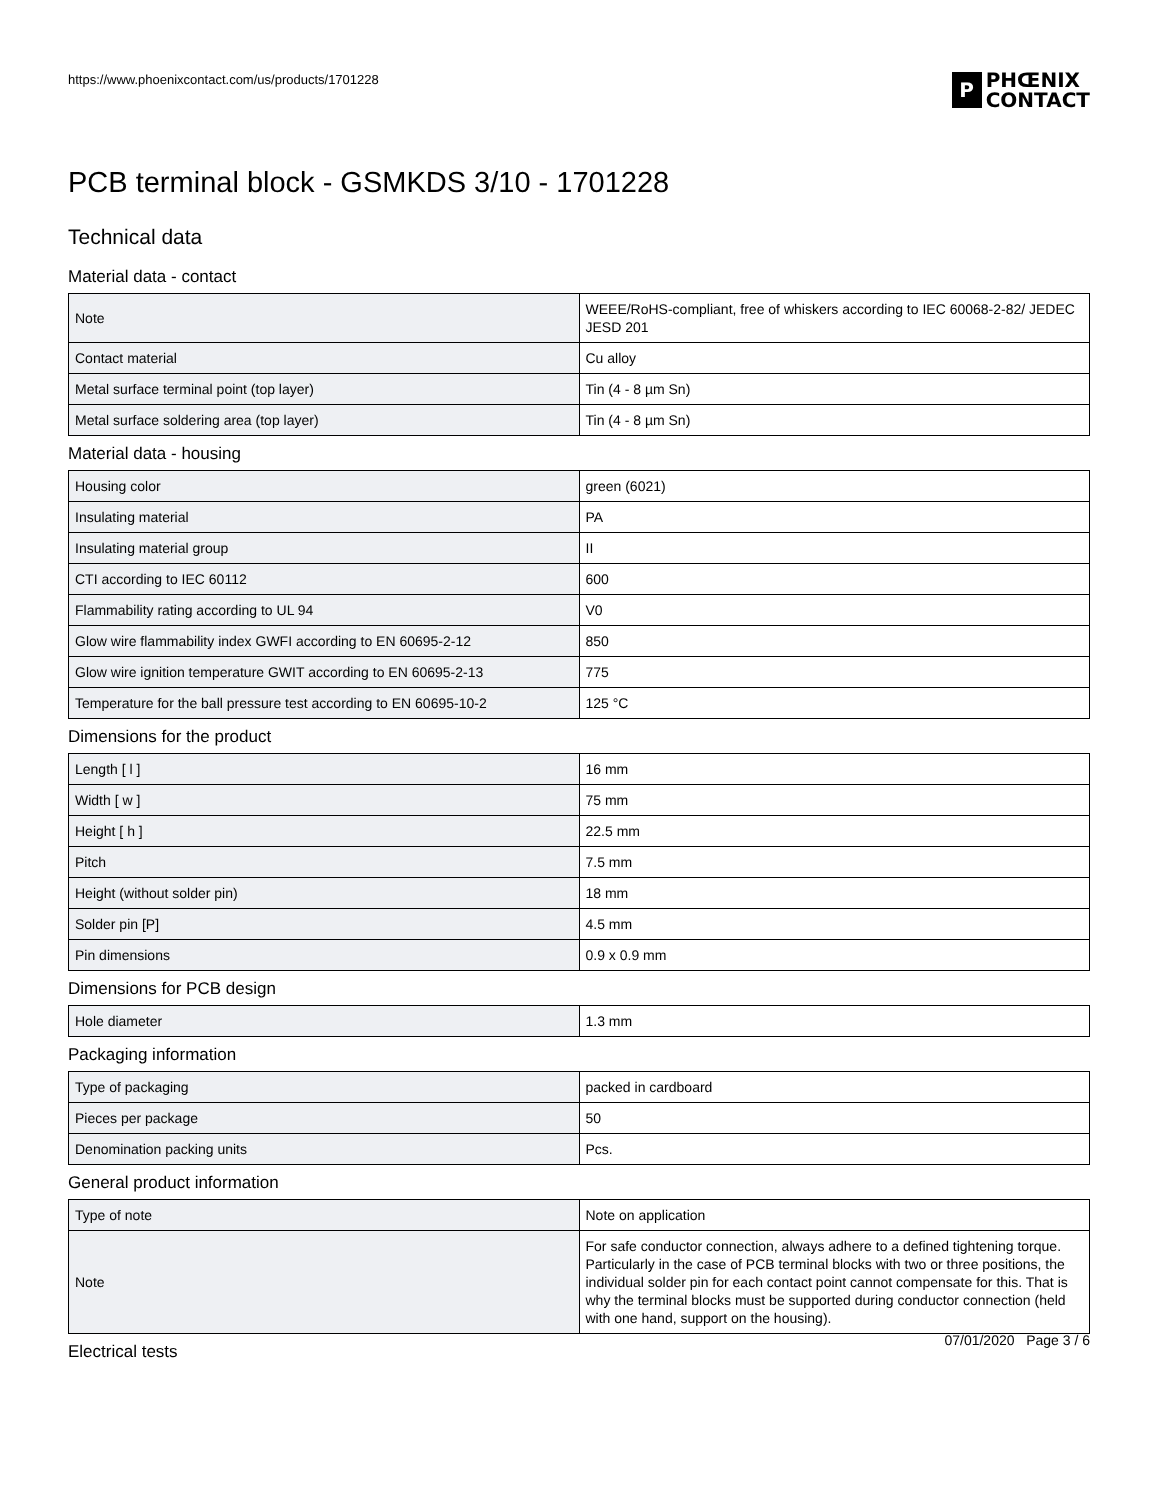https://www.phoenixcontact.com/us/products/1701228
P
PHŒNIX
CONTACT
PCB terminal block - GSMKDS 3/10 - 1701228
Technical data
Material data - contact
| Note | WEEE/RoHS-compliant, free of whiskers according to IEC 60068-2-82/ JEDEC JESD 201 |
| Contact material | Cu alloy |
| Metal surface terminal point (top layer) | Tin (4 - 8 µm Sn) |
| Metal surface soldering area (top layer) | Tin (4 - 8 µm Sn) |
Material data - housing
| Housing color | green (6021) |
| Insulating material | PA |
| Insulating material group | II |
| CTI according to IEC 60112 | 600 |
| Flammability rating according to UL 94 | V0 |
| Glow wire flammability index GWFI according to EN 60695-2-12 | 850 |
| Glow wire ignition temperature GWIT according to EN 60695-2-13 | 775 |
| Temperature for the ball pressure test according to EN 60695-10-2 | 125 °C |
Dimensions for the product
| Length [ l ] | 16 mm |
| Width [ w ] | 75 mm |
| Height [ h ] | 22.5 mm |
| Pitch | 7.5 mm |
| Height (without solder pin) | 18 mm |
| Solder pin [P] | 4.5 mm |
| Pin dimensions | 0.9 x 0.9 mm |
Dimensions for PCB design
| Hole diameter | 1.3 mm |
Packaging information
| Type of packaging | packed in cardboard |
| Pieces per package | 50 |
| Denomination packing units | Pcs. |
General product information
| Type of note | Note on application |
| Note | For safe conductor connection, always adhere to a defined tightening torque. Particularly in the case of PCB terminal blocks with two or three positions, the individual solder pin for each contact point cannot compensate for this. That is why the terminal blocks must be supported during conductor connection (held with one hand, support on the housing). |
Electrical tests
07/01/2020 Page 3 / 6